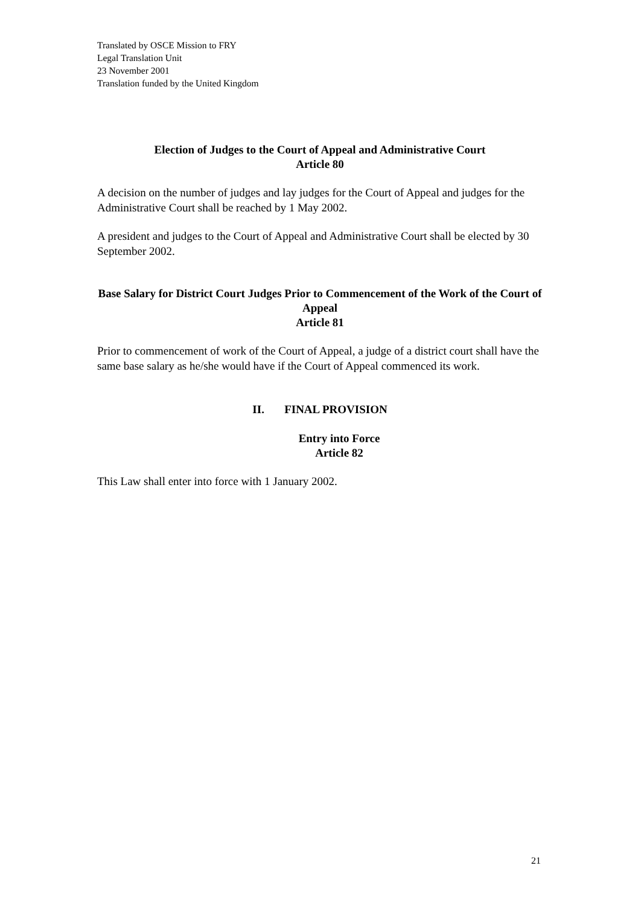Translated by OSCE Mission to FRY
Legal Translation Unit
23 November 2001
Translation funded by the United Kingdom
Election of Judges to the Court of Appeal and Administrative Court
Article 80
A decision on the number of judges and lay judges for the Court of Appeal and judges for the Administrative Court shall be reached by 1 May 2002.
A president and judges to the Court of Appeal and Administrative Court shall be elected by 30 September 2002.
Base Salary for District Court Judges Prior to Commencement of the Work of the Court of Appeal
Article 81
Prior to commencement of work of the Court of Appeal, a judge of a district court shall have the same base salary as he/she would have if the Court of Appeal commenced its work.
II. FINAL PROVISION
Entry into Force
Article 82
This Law shall enter into force with 1 January 2002.
21